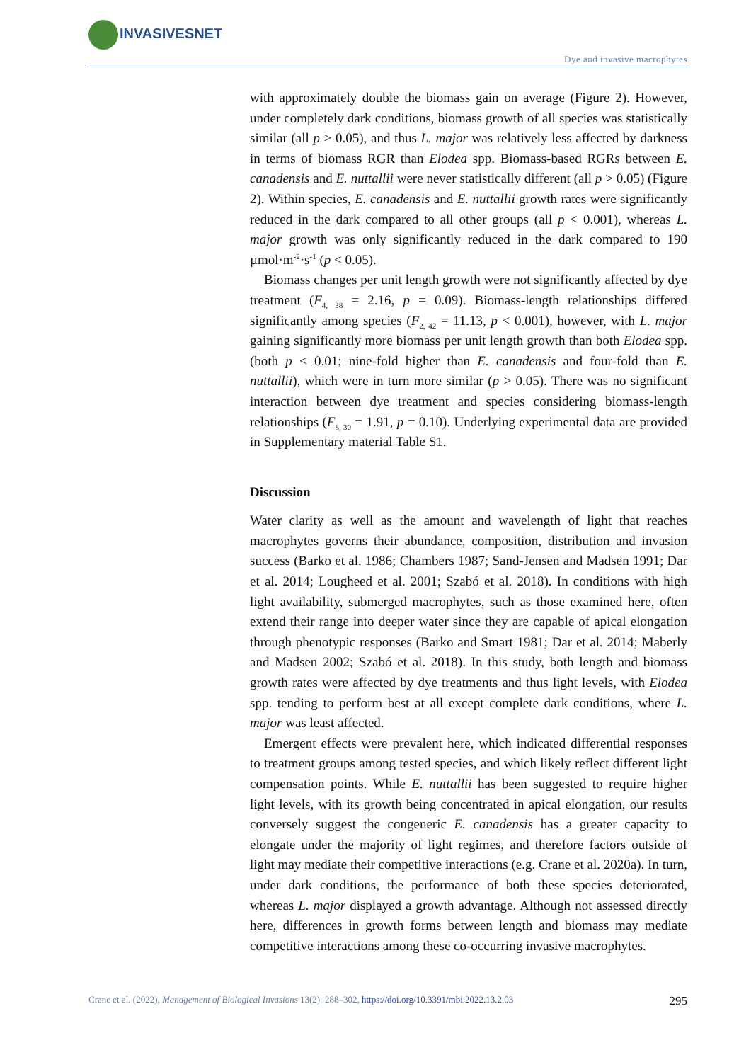INVASIVESNET
Dye and invasive macrophytes
with approximately double the biomass gain on average (Figure 2). However, under completely dark conditions, biomass growth of all species was statistically similar (all p > 0.05), and thus L. major was relatively less affected by darkness in terms of biomass RGR than Elodea spp. Biomass-based RGRs between E. canadensis and E. nuttallii were never statistically different (all p > 0.05) (Figure 2). Within species, E. canadensis and E. nuttallii growth rates were significantly reduced in the dark compared to all other groups (all p < 0.001), whereas L. major growth was only significantly reduced in the dark compared to 190 µmol·m<sup>-2</sup>·s<sup>-1</sup> (p < 0.05).
Biomass changes per unit length growth were not significantly affected by dye treatment (F<sub>4, 38</sub> = 2.16, p = 0.09). Biomass-length relationships differed significantly among species (F<sub>2, 42</sub> = 11.13, p < 0.001), however, with L. major gaining significantly more biomass per unit length growth than both Elodea spp. (both p < 0.01; nine-fold higher than E. canadensis and four-fold than E. nuttallii), which were in turn more similar (p > 0.05). There was no significant interaction between dye treatment and species considering biomass-length relationships (F<sub>8, 30</sub> = 1.91, p = 0.10). Underlying experimental data are provided in Supplementary material Table S1.
Discussion
Water clarity as well as the amount and wavelength of light that reaches macrophytes governs their abundance, composition, distribution and invasion success (Barko et al. 1986; Chambers 1987; Sand-Jensen and Madsen 1991; Dar et al. 2014; Lougheed et al. 2001; Szabó et al. 2018). In conditions with high light availability, submerged macrophytes, such as those examined here, often extend their range into deeper water since they are capable of apical elongation through phenotypic responses (Barko and Smart 1981; Dar et al. 2014; Maberly and Madsen 2002; Szabó et al. 2018). In this study, both length and biomass growth rates were affected by dye treatments and thus light levels, with Elodea spp. tending to perform best at all except complete dark conditions, where L. major was least affected.
Emergent effects were prevalent here, which indicated differential responses to treatment groups among tested species, and which likely reflect different light compensation points. While E. nuttallii has been suggested to require higher light levels, with its growth being concentrated in apical elongation, our results conversely suggest the congeneric E. canadensis has a greater capacity to elongate under the majority of light regimes, and therefore factors outside of light may mediate their competitive interactions (e.g. Crane et al. 2020a). In turn, under dark conditions, the performance of both these species deteriorated, whereas L. major displayed a growth advantage. Although not assessed directly here, differences in growth forms between length and biomass may mediate competitive interactions among these co-occurring invasive macrophytes.
Crane et al. (2022), Management of Biological Invasions 13(2): 288–302, https://doi.org/10.3391/mbi.2022.13.2.03 295